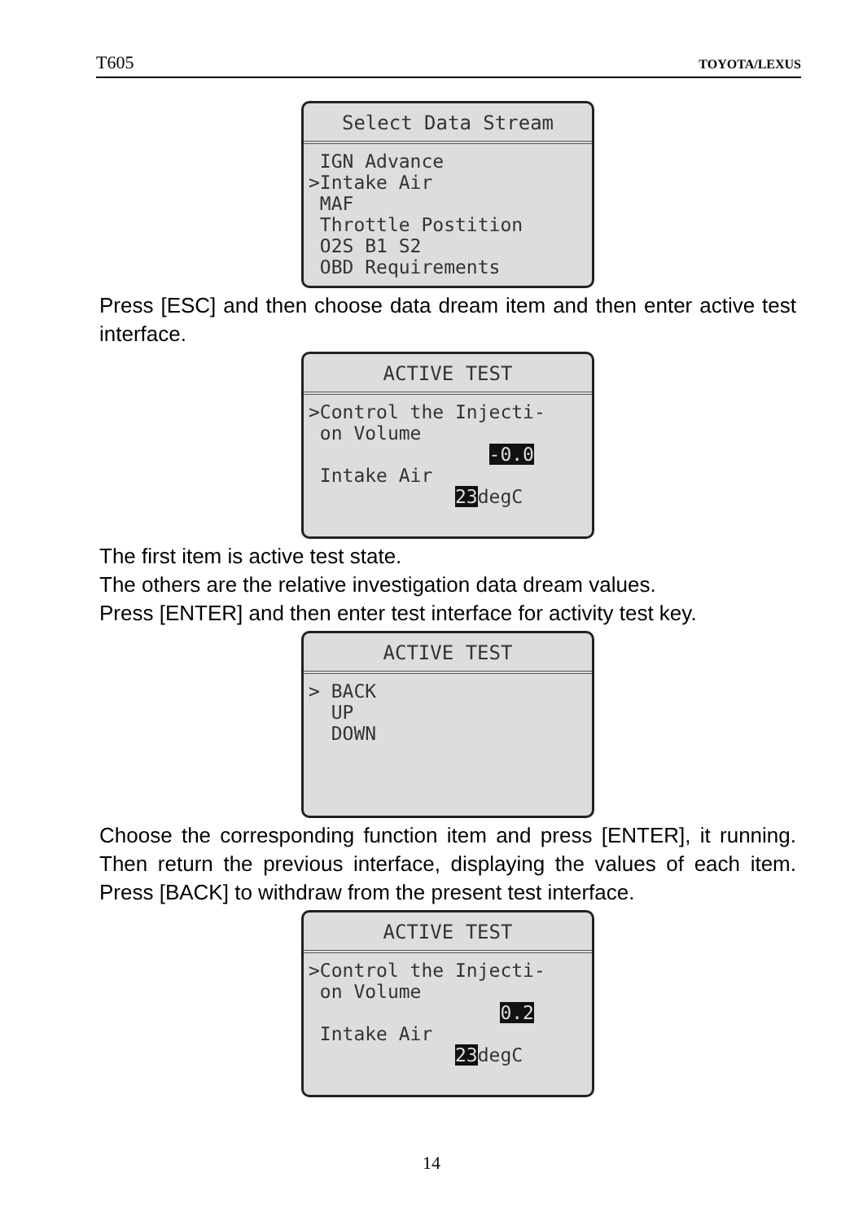T605 TOYOTA/LEXUS
Select Data Stream
IGN Advance >Intake Air MAF Throttle Postition O2S B1 S2 OBD Requirements
Press [ESC] and then choose data dream item and then enter active test interface.
ACTIVE TEST
>Control the Injecti- on Volume -0.0 Intake Air 23degC
The first item is active test state.
The others are the relative investigation data dream values.
Press [ENTER] and then enter test interface for activity test key.
ACTIVE TEST
> BACK UP DOWN
Choose the corresponding function item and press [ENTER], it running. Then return the previous interface, displaying the values of each item. Press [BACK] to withdraw from the present test interface.
ACTIVE TEST
>Control the Injecti- on Volume 0.2 Intake Air 23degC
14